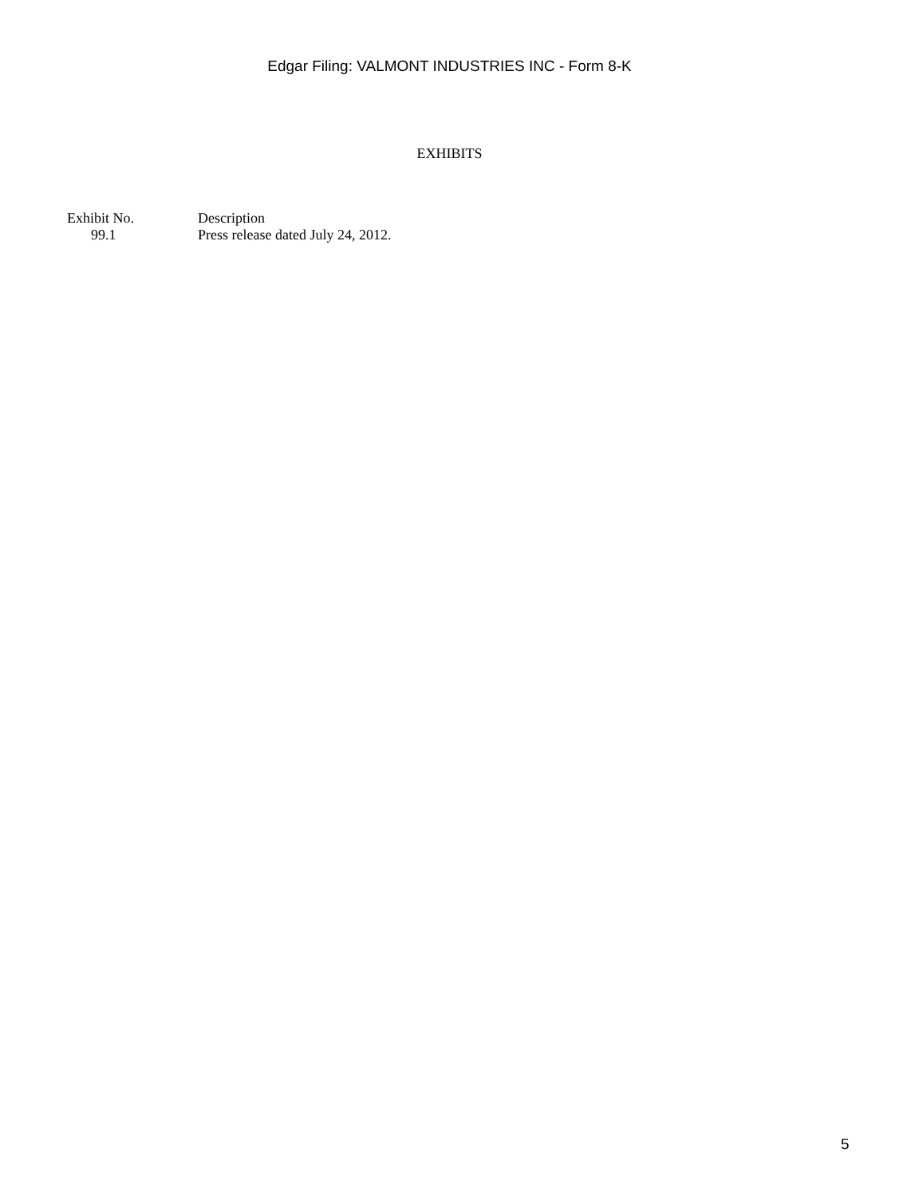Edgar Filing: VALMONT INDUSTRIES INC - Form 8-K
EXHIBITS
| Exhibit No. | Description |
| --- | --- |
| 99.1 | Press release dated July 24, 2012. |
5